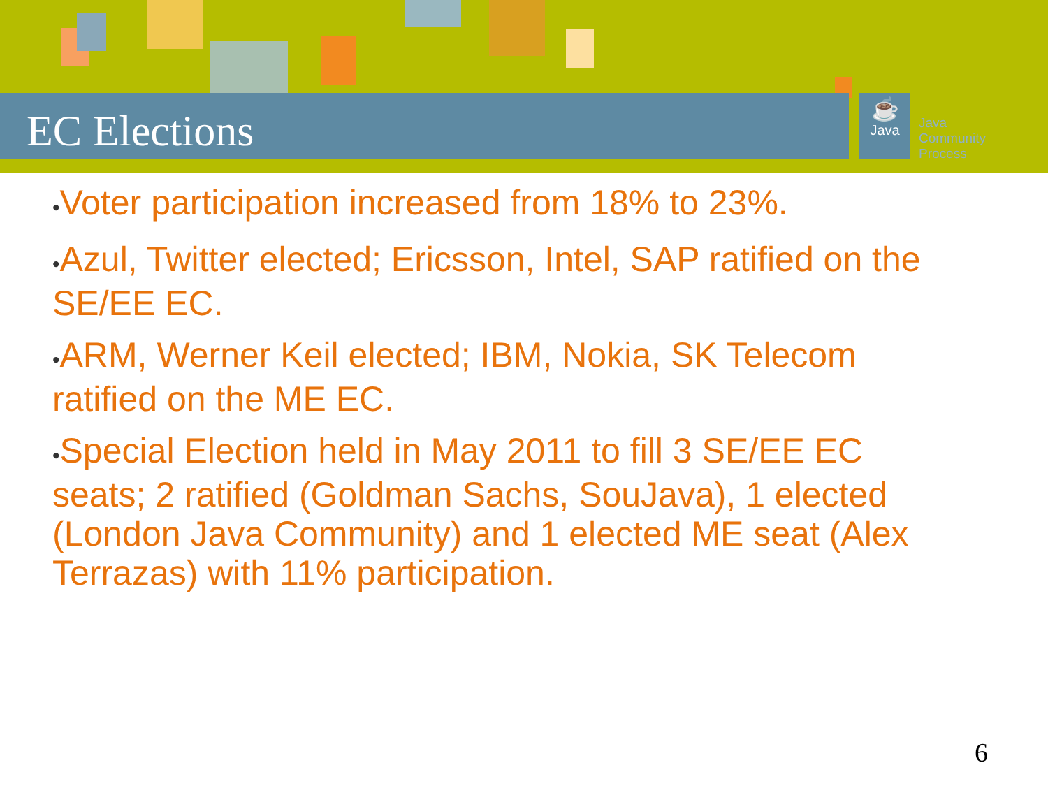EC Elections
☕
Java
Java
Community
Process
•Voter participation increased from 18% to 23%.
•Azul, Twitter elected; Ericsson, Intel, SAP ratified on the SE/EE EC.
•ARM, Werner Keil elected; IBM, Nokia, SK Telecom ratified on the ME EC.
•Special Election held in May 2011 to fill 3 SE/EE EC seats; 2 ratified (Goldman Sachs, SouJava), 1 elected (London Java Community) and 1 elected ME seat (Alex Terrazas) with 11% participation.
6